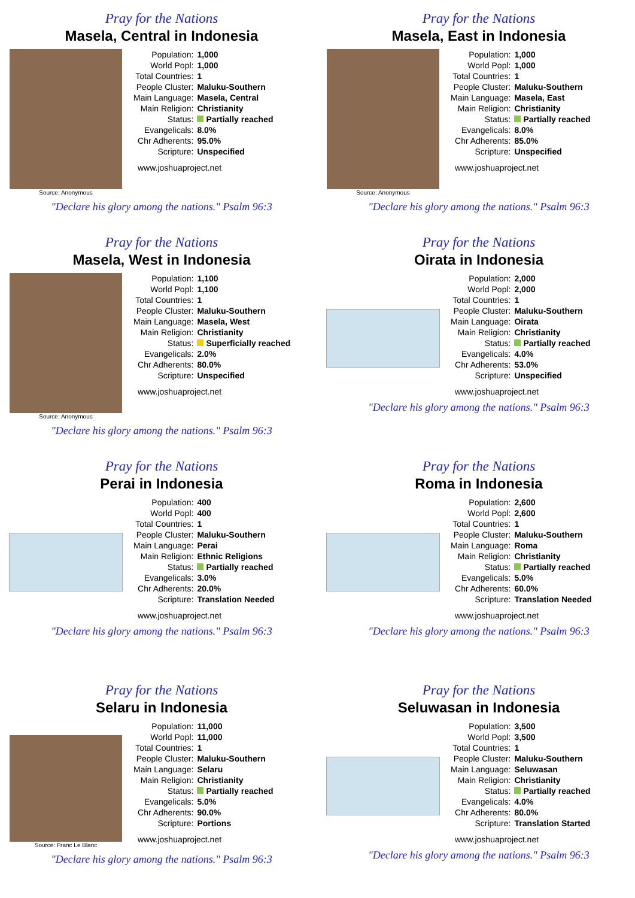Pray for the Nations
Masela, Central in Indonesia
Source: Anonymous
| Population: | 1,000 |
| World Popl: | 1,000 |
| Total Countries: | 1 |
| People Cluster: | Maluku-Southern |
| Main Language: | Masela, Central |
| Main Religion: | Christianity |
| Status: | Partially reached |
| Evangelicals: | 8.0% |
| Chr Adherents: | 95.0% |
| Scripture: | Unspecified |
www.joshuaproject.net
"Declare his glory among the nations." Psalm 96:3
Pray for the Nations
Masela, East in Indonesia
Source: Anonymous
| Population: | 1,000 |
| World Popl: | 1,000 |
| Total Countries: | 1 |
| People Cluster: | Maluku-Southern |
| Main Language: | Masela, East |
| Main Religion: | Christianity |
| Status: | Partially reached |
| Evangelicals: | 8.0% |
| Chr Adherents: | 85.0% |
| Scripture: | Unspecified |
www.joshuaproject.net
"Declare his glory among the nations." Psalm 96:3
Pray for the Nations
Masela, West in Indonesia
Source: Anonymous
| Population: | 1,100 |
| World Popl: | 1,100 |
| Total Countries: | 1 |
| People Cluster: | Maluku-Southern |
| Main Language: | Masela, West |
| Main Religion: | Christianity |
| Status: | Superficially reached |
| Evangelicals: | 2.0% |
| Chr Adherents: | 80.0% |
| Scripture: | Unspecified |
www.joshuaproject.net
"Declare his glory among the nations." Psalm 96:3
Pray for the Nations
Oirata in Indonesia
| Population: | 2,000 |
| World Popl: | 2,000 |
| Total Countries: | 1 |
| People Cluster: | Maluku-Southern |
| Main Language: | Oirata |
| Main Religion: | Christianity |
| Status: | Partially reached |
| Evangelicals: | 4.0% |
| Chr Adherents: | 53.0% |
| Scripture: | Unspecified |
www.joshuaproject.net
"Declare his glory among the nations." Psalm 96:3
Pray for the Nations
Perai in Indonesia
| Population: | 400 |
| World Popl: | 400 |
| Total Countries: | 1 |
| People Cluster: | Maluku-Southern |
| Main Language: | Perai |
| Main Religion: | Ethnic Religions |
| Status: | Partially reached |
| Evangelicals: | 3.0% |
| Chr Adherents: | 20.0% |
| Scripture: | Translation Needed |
www.joshuaproject.net
"Declare his glory among the nations." Psalm 96:3
Pray for the Nations
Roma in Indonesia
| Population: | 2,600 |
| World Popl: | 2,600 |
| Total Countries: | 1 |
| People Cluster: | Maluku-Southern |
| Main Language: | Roma |
| Main Religion: | Christianity |
| Status: | Partially reached |
| Evangelicals: | 5.0% |
| Chr Adherents: | 60.0% |
| Scripture: | Translation Needed |
www.joshuaproject.net
"Declare his glory among the nations." Psalm 96:3
Pray for the Nations
Selaru in Indonesia
Source: Franc Le Blanc
| Population: | 11,000 |
| World Popl: | 11,000 |
| Total Countries: | 1 |
| People Cluster: | Maluku-Southern |
| Main Language: | Selaru |
| Main Religion: | Christianity |
| Status: | Partially reached |
| Evangelicals: | 5.0% |
| Chr Adherents: | 90.0% |
| Scripture: | Portions |
www.joshuaproject.net
"Declare his glory among the nations." Psalm 96:3
Pray for the Nations
Seluwasan in Indonesia
| Population: | 3,500 |
| World Popl: | 3,500 |
| Total Countries: | 1 |
| People Cluster: | Maluku-Southern |
| Main Language: | Seluwasan |
| Main Religion: | Christianity |
| Status: | Partially reached |
| Evangelicals: | 4.0% |
| Chr Adherents: | 80.0% |
| Scripture: | Translation Started |
www.joshuaproject.net
"Declare his glory among the nations." Psalm 96:3